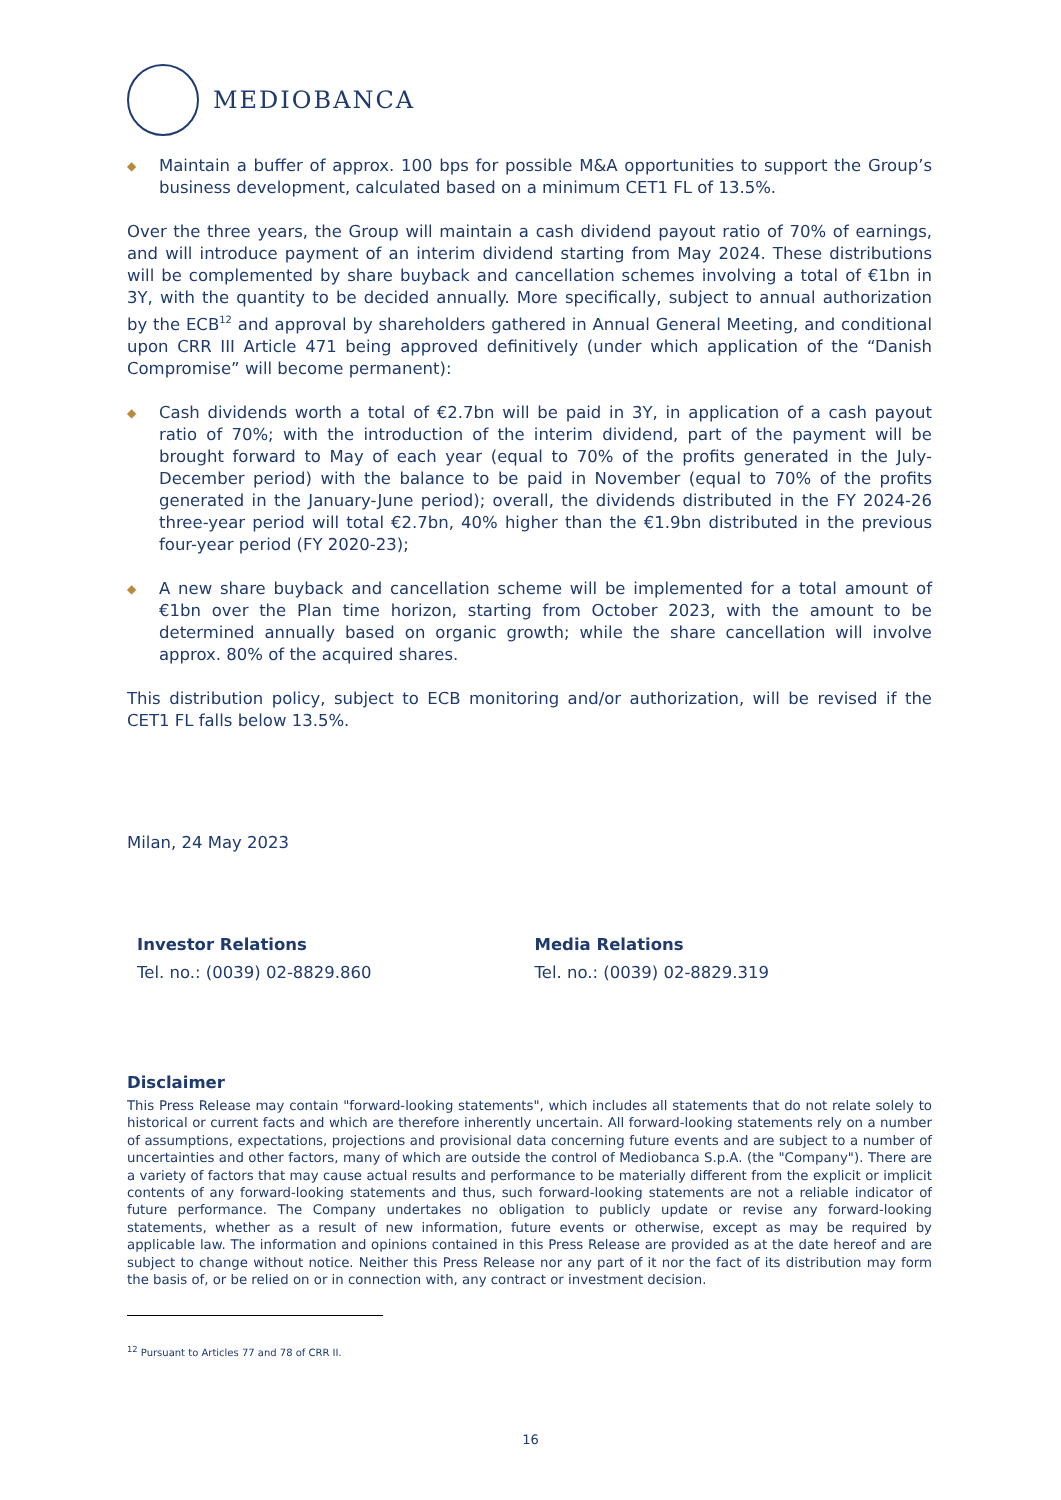MEDIOBANCA
◆ Maintain a buffer of approx. 100 bps for possible M&A opportunities to support the Group’s business development, calculated based on a minimum CET1 FL of 13.5%.
Over the three years, the Group will maintain a cash dividend payout ratio of 70% of earnings, and will introduce payment of an interim dividend starting from May 2024. These distributions will be complemented by share buyback and cancellation schemes involving a total of €1bn in 3Y, with the quantity to be decided annually. More specifically, subject to annual authorization by the ECB<sup>12</sup> and approval by shareholders gathered in Annual General Meeting, and conditional upon CRR III Article 471 being approved definitively (under which application of the “Danish Compromise” will become permanent):
◆ Cash dividends worth a total of €2.7bn will be paid in 3Y, in application of a cash payout ratio of 70%; with the introduction of the interim dividend, part of the payment will be brought forward to May of each year (equal to 70% of the profits generated in the July-December period) with the balance to be paid in November (equal to 70% of the profits generated in the January-June period); overall, the dividends distributed in the FY 2024-26 three-year period will total €2.7bn, 40% higher than the €1.9bn distributed in the previous four-year period (FY 2020-23);
◆ A new share buyback and cancellation scheme will be implemented for a total amount of €1bn over the Plan time horizon, starting from October 2023, with the amount to be determined annually based on organic growth; while the share cancellation will involve approx. 80% of the acquired shares.
This distribution policy, subject to ECB monitoring and/or authorization, will be revised if the CET1 FL falls below 13.5%.
Milan, 24 May 2023
Investor Relations
Tel. no.: (0039) 02-8829.860
Media Relations
Tel. no.: (0039) 02-8829.319
Disclaimer
This Press Release may contain "forward-looking statements", which includes all statements that do not relate solely to historical or current facts and which are therefore inherently uncertain. All forward-looking statements rely on a number of assumptions, expectations, projections and provisional data concerning future events and are subject to a number of uncertainties and other factors, many of which are outside the control of Mediobanca S.p.A. (the "Company"). There are a variety of factors that may cause actual results and performance to be materially different from the explicit or implicit contents of any forward-looking statements and thus, such forward-looking statements are not a reliable indicator of future performance. The Company undertakes no obligation to publicly update or revise any forward-looking statements, whether as a result of new information, future events or otherwise, except as may be required by applicable law. The information and opinions contained in this Press Release are provided as at the date hereof and are subject to change without notice. Neither this Press Release nor any part of it nor the fact of its distribution may form the basis of, or be relied on or in connection with, any contract or investment decision.
<sup>12</sup> Pursuant to Articles 77 and 78 of CRR II.
16